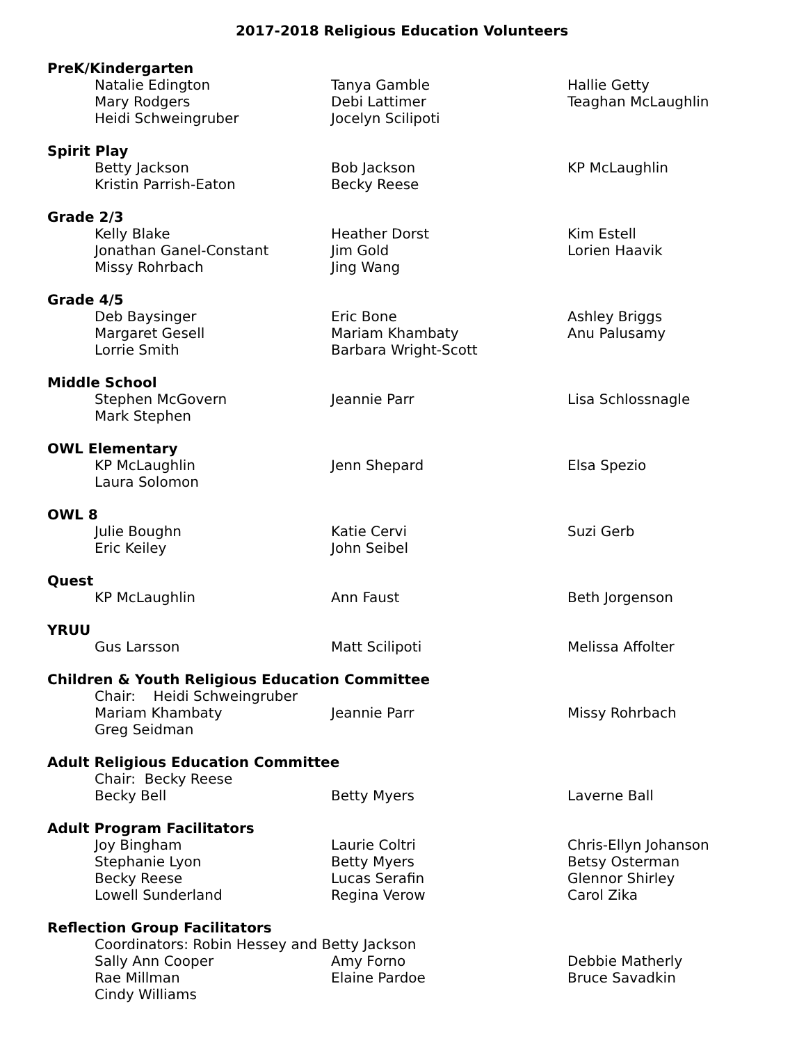2017-2018 Religious Education Volunteers
PreK/Kindergarten
Natalie Edington Tanya Gamble Hallie Getty
Mary Rodgers Debi Lattimer Teaghan McLaughlin
Heidi Schweingruber Jocelyn Scilipoti
Spirit Play
Betty Jackson Bob Jackson KP McLaughlin
Kristin Parrish-Eaton Becky Reese
Grade 2/3
Kelly Blake Heather Dorst Kim Estell
Jonathan Ganel-Constant Jim Gold Lorien Haavik
Missy Rohrbach Jing Wang
Grade 4/5
Deb Baysinger Eric Bone Ashley Briggs
Margaret Gesell Mariam Khambaty Anu Palusamy
Lorrie Smith Barbara Wright-Scott
Middle School
Stephen McGovern Jeannie Parr Lisa Schlossnagle
Mark Stephen
OWL Elementary
KP McLaughlin Jenn Shepard Elsa Spezio
Laura Solomon
OWL 8
Julie Boughn Katie Cervi Suzi Gerb
Eric Keiley John Seibel
Quest
KP McLaughlin Ann Faust Beth Jorgenson
YRUU
Gus Larsson Matt Scilipoti Melissa Affolter
Children & Youth Religious Education Committee
Chair: Heidi Schweingruber
Mariam Khambaty Jeannie Parr Missy Rohrbach
Greg Seidman
Adult Religious Education Committee
Chair: Becky Reese
Becky Bell Betty Myers Laverne Ball
Adult Program Facilitators
Joy Bingham Laurie Coltri Chris-Ellyn Johanson
Stephanie Lyon Betty Myers Betsy Osterman
Becky Reese Lucas Serafin Glennor Shirley
Lowell Sunderland Regina Verow Carol Zika
Reflection Group Facilitators
Coordinators: Robin Hessey and Betty Jackson
Sally Ann Cooper Amy Forno Debbie Matherly
Rae Millman Elaine Pardoe Bruce Savadkin
Cindy Williams